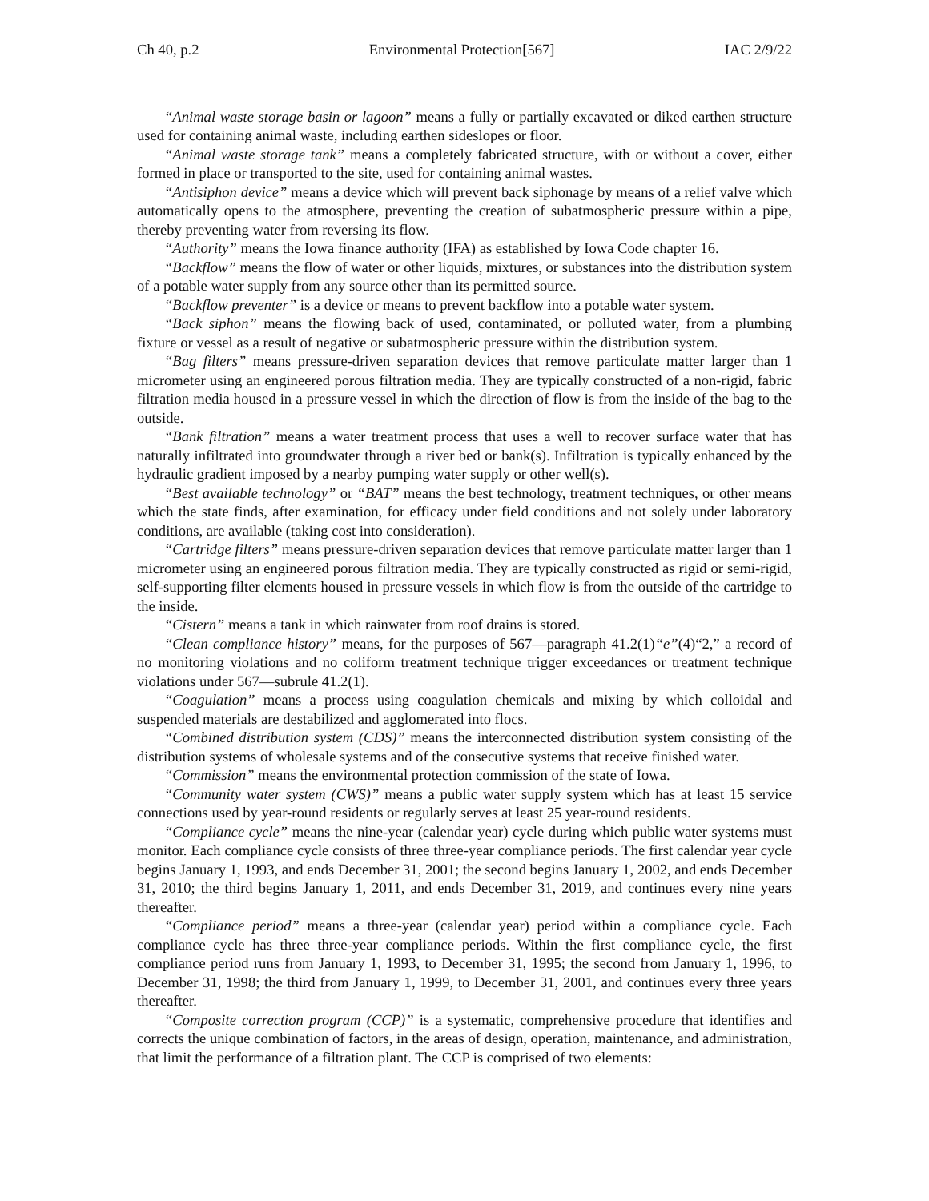Ch 40, p.2 Environmental Protection[567] IAC 2/9/22
“Animal waste storage basin or lagoon” means a fully or partially excavated or diked earthen structure used for containing animal waste, including earthen sideslopes or floor.
“Animal waste storage tank” means a completely fabricated structure, with or without a cover, either formed in place or transported to the site, used for containing animal wastes.
“Antisiphon device” means a device which will prevent back siphonage by means of a relief valve which automatically opens to the atmosphere, preventing the creation of subatmospheric pressure within a pipe, thereby preventing water from reversing its flow.
“Authority” means the Iowa finance authority (IFA) as established by Iowa Code chapter 16.
“Backflow” means the flow of water or other liquids, mixtures, or substances into the distribution system of a potable water supply from any source other than its permitted source.
“Backflow preventer” is a device or means to prevent backflow into a potable water system.
“Back siphon” means the flowing back of used, contaminated, or polluted water, from a plumbing fixture or vessel as a result of negative or subatmospheric pressure within the distribution system.
“Bag filters” means pressure-driven separation devices that remove particulate matter larger than 1 micrometer using an engineered porous filtration media. They are typically constructed of a non-rigid, fabric filtration media housed in a pressure vessel in which the direction of flow is from the inside of the bag to the outside.
“Bank filtration” means a water treatment process that uses a well to recover surface water that has naturally infiltrated into groundwater through a river bed or bank(s). Infiltration is typically enhanced by the hydraulic gradient imposed by a nearby pumping water supply or other well(s).
“Best available technology” or “BAT” means the best technology, treatment techniques, or other means which the state finds, after examination, for efficacy under field conditions and not solely under laboratory conditions, are available (taking cost into consideration).
“Cartridge filters” means pressure-driven separation devices that remove particulate matter larger than 1 micrometer using an engineered porous filtration media. They are typically constructed as rigid or semi-rigid, self-supporting filter elements housed in pressure vessels in which flow is from the outside of the cartridge to the inside.
“Cistern” means a tank in which rainwater from roof drains is stored.
“Clean compliance history” means, for the purposes of 567—paragraph 41.2(1)“e”(4)“2,” a record of no monitoring violations and no coliform treatment technique trigger exceedances or treatment technique violations under 567—subrule 41.2(1).
“Coagulation” means a process using coagulation chemicals and mixing by which colloidal and suspended materials are destabilized and agglomerated into flocs.
“Combined distribution system (CDS)” means the interconnected distribution system consisting of the distribution systems of wholesale systems and of the consecutive systems that receive finished water.
“Commission” means the environmental protection commission of the state of Iowa.
“Community water system (CWS)” means a public water supply system which has at least 15 service connections used by year-round residents or regularly serves at least 25 year-round residents.
“Compliance cycle” means the nine-year (calendar year) cycle during which public water systems must monitor. Each compliance cycle consists of three three-year compliance periods. The first calendar year cycle begins January 1, 1993, and ends December 31, 2001; the second begins January 1, 2002, and ends December 31, 2010; the third begins January 1, 2011, and ends December 31, 2019, and continues every nine years thereafter.
“Compliance period” means a three-year (calendar year) period within a compliance cycle. Each compliance cycle has three three-year compliance periods. Within the first compliance cycle, the first compliance period runs from January 1, 1993, to December 31, 1995; the second from January 1, 1996, to December 31, 1998; the third from January 1, 1999, to December 31, 2001, and continues every three years thereafter.
“Composite correction program (CCP)” is a systematic, comprehensive procedure that identifies and corrects the unique combination of factors, in the areas of design, operation, maintenance, and administration, that limit the performance of a filtration plant. The CCP is comprised of two elements: